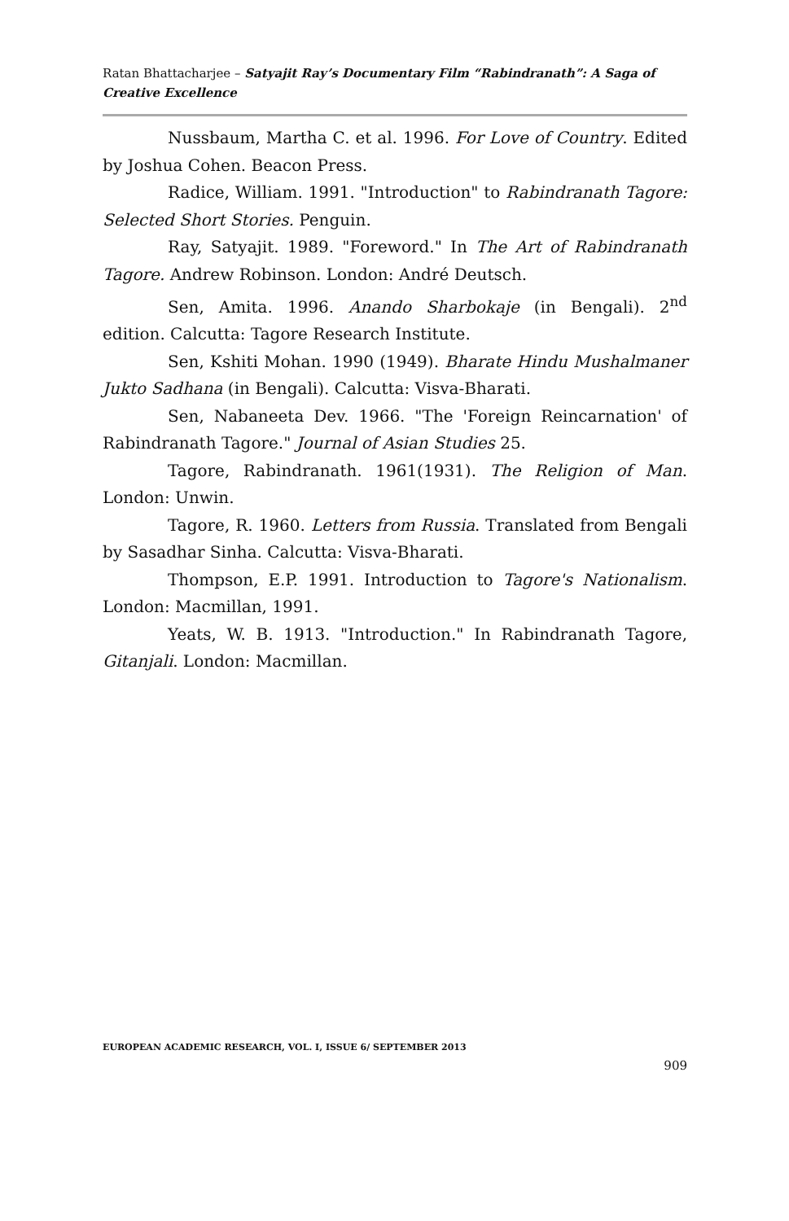Ratan Bhattacharjee – Satyajit Ray’s Documentary Film “Rabindranath”: A Saga of Creative Excellence
Nussbaum, Martha C. et al. 1996. For Love of Country. Edited by Joshua Cohen. Beacon Press.
Radice, William. 1991. "Introduction" to Rabindranath Tagore: Selected Short Stories. Penguin.
Ray, Satyajit. 1989. "Foreword." In The Art of Rabindranath Tagore. Andrew Robinson. London: André Deutsch.
Sen, Amita. 1996. Anando Sharbokaje (in Bengali). 2<sup>nd</sup> edition. Calcutta: Tagore Research Institute.
Sen, Kshiti Mohan. 1990 (1949). Bharate Hindu Mushalmaner Jukto Sadhana (in Bengali). Calcutta: Visva-Bharati.
Sen, Nabaneeta Dev. 1966. "The 'Foreign Reincarnation' of Rabindranath Tagore." Journal of Asian Studies 25.
Tagore, Rabindranath. 1961(1931). The Religion of Man. London: Unwin.
Tagore, R. 1960. Letters from Russia. Translated from Bengali by Sasadhar Sinha. Calcutta: Visva-Bharati.
Thompson, E.P. 1991. Introduction to Tagore's Nationalism. London: Macmillan, 1991.
Yeats, W. B. 1913. "Introduction." In Rabindranath Tagore, Gitanjali. London: Macmillan.
EUROPEAN ACADEMIC RESEARCH, VOL. I, ISSUE 6/ SEPTEMBER 2013
909